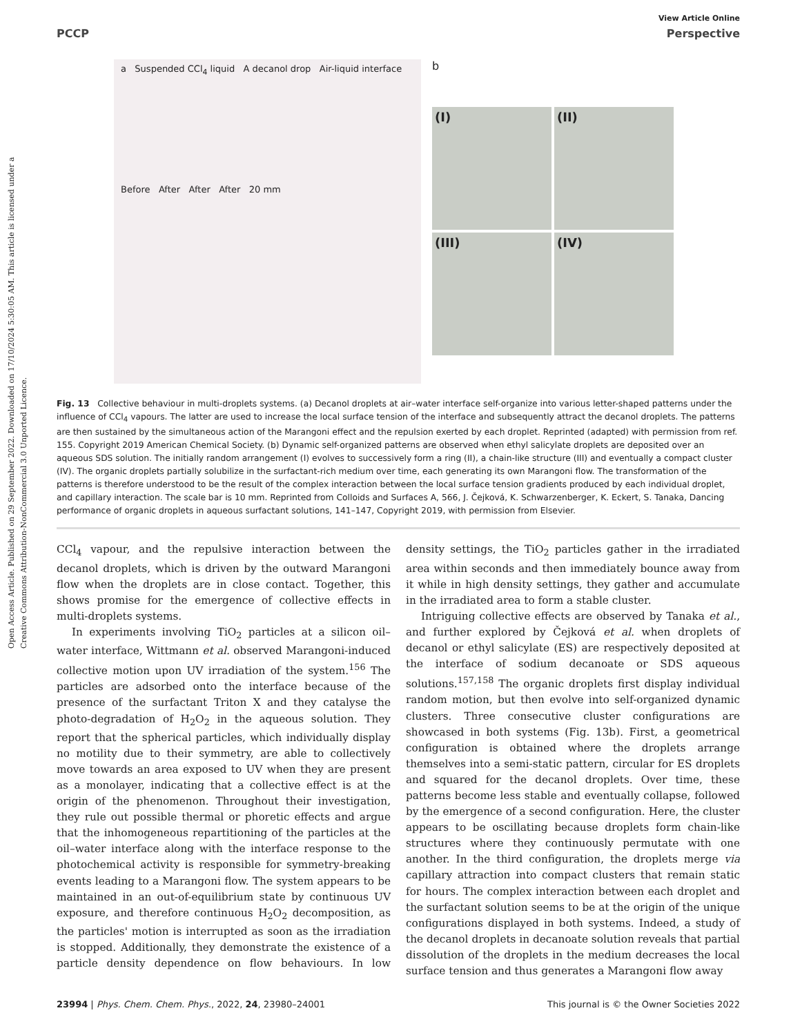Open Access Article. Published on 29 September 2022. Downloaded on 17/10/2024 5:30:05 AM. This article is licensed under a Creative Commons Attribution-NonCommercial 3.0 Unported Licence.
View Article Online
PCCP Perspective
a Suspended CCl<sub>4</sub> liquid A decanol drop Air-liquid interface
Before After After After 20 mm
b
(I)
(II)
(III)
(IV)
Fig. 13 Collective behaviour in multi-droplets systems. (a) Decanol droplets at air–water interface self-organize into various letter-shaped patterns under the influence of CCl<sub>4</sub> vapours. The latter are used to increase the local surface tension of the interface and subsequently attract the decanol droplets. The patterns are then sustained by the simultaneous action of the Marangoni effect and the repulsion exerted by each droplet. Reprinted (adapted) with permission from ref. 155. Copyright 2019 American Chemical Society. (b) Dynamic self-organized patterns are observed when ethyl salicylate droplets are deposited over an aqueous SDS solution. The initially random arrangement (I) evolves to successively form a ring (II), a chain-like structure (III) and eventually a compact cluster (IV). The organic droplets partially solubilize in the surfactant-rich medium over time, each generating its own Marangoni flow. The transformation of the patterns is therefore understood to be the result of the complex interaction between the local surface tension gradients produced by each individual droplet, and capillary interaction. The scale bar is 10 mm. Reprinted from Colloids and Surfaces A, 566, J. Čejková, K. Schwarzenberger, K. Eckert, S. Tanaka, Dancing performance of organic droplets in aqueous surfactant solutions, 141–147, Copyright 2019, with permission from Elsevier.
CCl<sub>4</sub> vapour, and the repulsive interaction between the decanol droplets, which is driven by the outward Marangoni flow when the droplets are in close contact. Together, this shows promise for the emergence of collective effects in multi-droplets systems.
In experiments involving TiO<sub>2</sub> particles at a silicon oil–water interface, Wittmann et al. observed Marangoni-induced collective motion upon UV irradiation of the system.<sup>156</sup> The particles are adsorbed onto the interface because of the presence of the surfactant Triton X and they catalyse the photo-degradation of H<sub>2</sub>O<sub>2</sub> in the aqueous solution. They report that the spherical particles, which individually display no motility due to their symmetry, are able to collectively move towards an area exposed to UV when they are present as a monolayer, indicating that a collective effect is at the origin of the phenomenon. Throughout their investigation, they rule out possible thermal or phoretic effects and argue that the inhomogeneous repartitioning of the particles at the oil–water interface along with the interface response to the photochemical activity is responsible for symmetry-breaking events leading to a Marangoni flow. The system appears to be maintained in an out-of-equilibrium state by continuous UV exposure, and therefore continuous H<sub>2</sub>O<sub>2</sub> decomposition, as the particles' motion is interrupted as soon as the irradiation is stopped. Additionally, they demonstrate the existence of a particle density dependence on flow behaviours. In low density settings, the TiO<sub>2</sub> particles gather in the irradiated area within seconds and then immediately bounce away from it while in high density settings, they gather and accumulate in the irradiated area to form a stable cluster.
Intriguing collective effects are observed by Tanaka et al., and further explored by Čejková et al. when droplets of decanol or ethyl salicylate (ES) are respectively deposited at the interface of sodium decanoate or SDS aqueous solutions.<sup>157,158</sup> The organic droplets first display individual random motion, but then evolve into self-organized dynamic clusters. Three consecutive cluster configurations are showcased in both systems (Fig. 13b). First, a geometrical configuration is obtained where the droplets arrange themselves into a semi-static pattern, circular for ES droplets and squared for the decanol droplets. Over time, these patterns become less stable and eventually collapse, followed by the emergence of a second configuration. Here, the cluster appears to be oscillating because droplets form chain-like structures where they continuously permutate with one another. In the third configuration, the droplets merge via capillary attraction into compact clusters that remain static for hours. The complex interaction between each droplet and the surfactant solution seems to be at the origin of the unique configurations displayed in both systems. Indeed, a study of the decanol droplets in decanoate solution reveals that partial dissolution of the droplets in the medium decreases the local surface tension and thus generates a Marangoni flow away
23994 | Phys. Chem. Chem. Phys., 2022, 24, 23980–24001 This journal is © the Owner Societies 2022